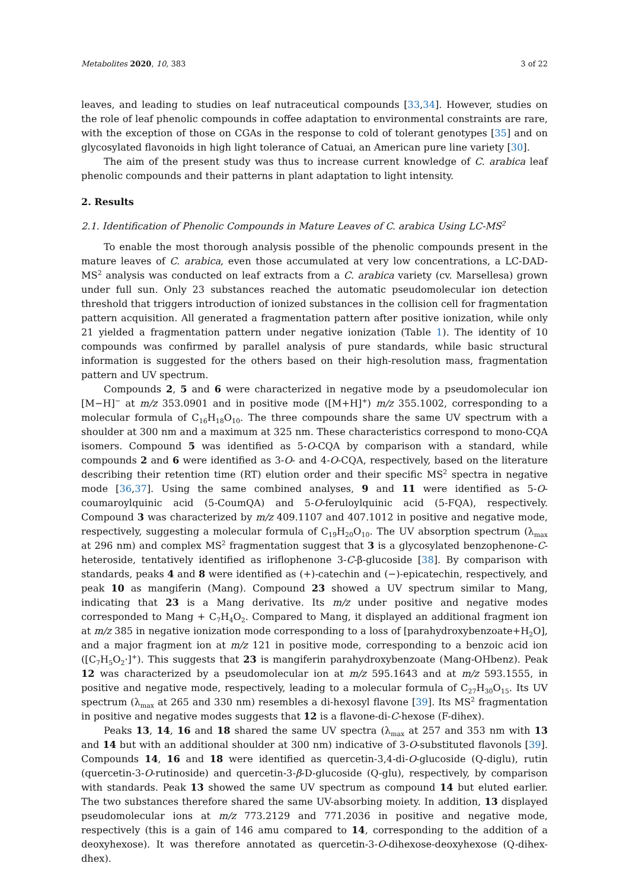Metabolites 2020, 10, 383 3 of 22
leaves, and leading to studies on leaf nutraceutical compounds [33,34]. However, studies on the role of leaf phenolic compounds in coffee adaptation to environmental constraints are rare, with the exception of those on CGAs in the response to cold of tolerant genotypes [35] and on glycosylated flavonoids in high light tolerance of Catuai, an American pure line variety [30].
The aim of the present study was thus to increase current knowledge of C. arabica leaf phenolic compounds and their patterns in plant adaptation to light intensity.
2. Results
2.1. Identification of Phenolic Compounds in Mature Leaves of C. arabica Using LC-MS<sup>2</sup>
To enable the most thorough analysis possible of the phenolic compounds present in the mature leaves of C. arabica, even those accumulated at very low concentrations, a LC-DAD-MS<sup>2</sup> analysis was conducted on leaf extracts from a C. arabica variety (cv. Marsellesa) grown under full sun. Only 23 substances reached the automatic pseudomolecular ion detection threshold that triggers introduction of ionized substances in the collision cell for fragmentation pattern acquisition. All generated a fragmentation pattern after positive ionization, while only 21 yielded a fragmentation pattern under negative ionization (Table 1). The identity of 10 compounds was confirmed by parallel analysis of pure standards, while basic structural information is suggested for the others based on their high-resolution mass, fragmentation pattern and UV spectrum.
Compounds 2, 5 and 6 were characterized in negative mode by a pseudomolecular ion [M−H]<sup>−</sup> at m/z 353.0901 and in positive mode ([M+H]<sup>+</sup>) m/z 355.1002, corresponding to a molecular formula of C<sub>16</sub>H<sub>18</sub>O<sub>10</sub>. The three compounds share the same UV spectrum with a shoulder at 300 nm and a maximum at 325 nm. These characteristics correspond to mono-CQA isomers. Compound 5 was identified as 5-O-CQA by comparison with a standard, while compounds 2 and 6 were identified as 3-O- and 4-O-CQA, respectively, based on the literature describing their retention time (RT) elution order and their specific MS<sup>2</sup> spectra in negative mode [36,37]. Using the same combined analyses, 9 and 11 were identified as 5-O-coumaroylquinic acid (5-CoumQA) and 5-O-feruloylquinic acid (5-FQA), respectively. Compound 3 was characterized by m/z 409.1107 and 407.1012 in positive and negative mode, respectively, suggesting a molecular formula of C<sub>19</sub>H<sub>20</sub>O<sub>10</sub>. The UV absorption spectrum (λ<sub>max</sub> at 296 nm) and complex MS<sup>2</sup> fragmentation suggest that 3 is a glycosylated benzophenone-C-heteroside, tentatively identified as iriflophenone 3-C-β-glucoside [38]. By comparison with standards, peaks 4 and 8 were identified as (+)-catechin and (−)-epicatechin, respectively, and peak 10 as mangiferin (Mang). Compound 23 showed a UV spectrum similar to Mang, indicating that 23 is a Mang derivative. Its m/z under positive and negative modes corresponded to Mang + C<sub>7</sub>H<sub>4</sub>O<sub>2</sub>. Compared to Mang, it displayed an additional fragment ion at m/z 385 in negative ionization mode corresponding to a loss of [parahydroxybenzoate+H<sub>2</sub>O], and a major fragment ion at m/z 121 in positive mode, corresponding to a benzoic acid ion ([C<sub>7</sub>H<sub>5</sub>O<sub>2</sub>·]<sup>+</sup>). This suggests that 23 is mangiferin parahydroxybenzoate (Mang-OHbenz). Peak 12 was characterized by a pseudomolecular ion at m/z 595.1643 and at m/z 593.1555, in positive and negative mode, respectively, leading to a molecular formula of C<sub>27</sub>H<sub>30</sub>O<sub>15</sub>. Its UV spectrum (λ<sub>max</sub> at 265 and 330 nm) resembles a di-hexosyl flavone [39]. Its MS<sup>2</sup> fragmentation in positive and negative modes suggests that 12 is a flavone-di-C-hexose (F-dihex).
Peaks 13, 14, 16 and 18 shared the same UV spectra (λ<sub>max</sub> at 257 and 353 nm with 13 and 14 but with an additional shoulder at 300 nm) indicative of 3-O-substituted flavonols [39]. Compounds 14, 16 and 18 were identified as quercetin-3,4-di-O-glucoside (Q-diglu), rutin (quercetin-3-O-rutinoside) and quercetin-3-β-D-glucoside (Q-glu), respectively, by comparison with standards. Peak 13 showed the same UV spectrum as compound 14 but eluted earlier. The two substances therefore shared the same UV-absorbing moiety. In addition, 13 displayed pseudomolecular ions at m/z 773.2129 and 771.2036 in positive and negative mode, respectively (this is a gain of 146 amu compared to 14, corresponding to the addition of a deoxyhexose). It was therefore annotated as quercetin-3-O-dihexose-deoxyhexose (Q-dihex-dhex).